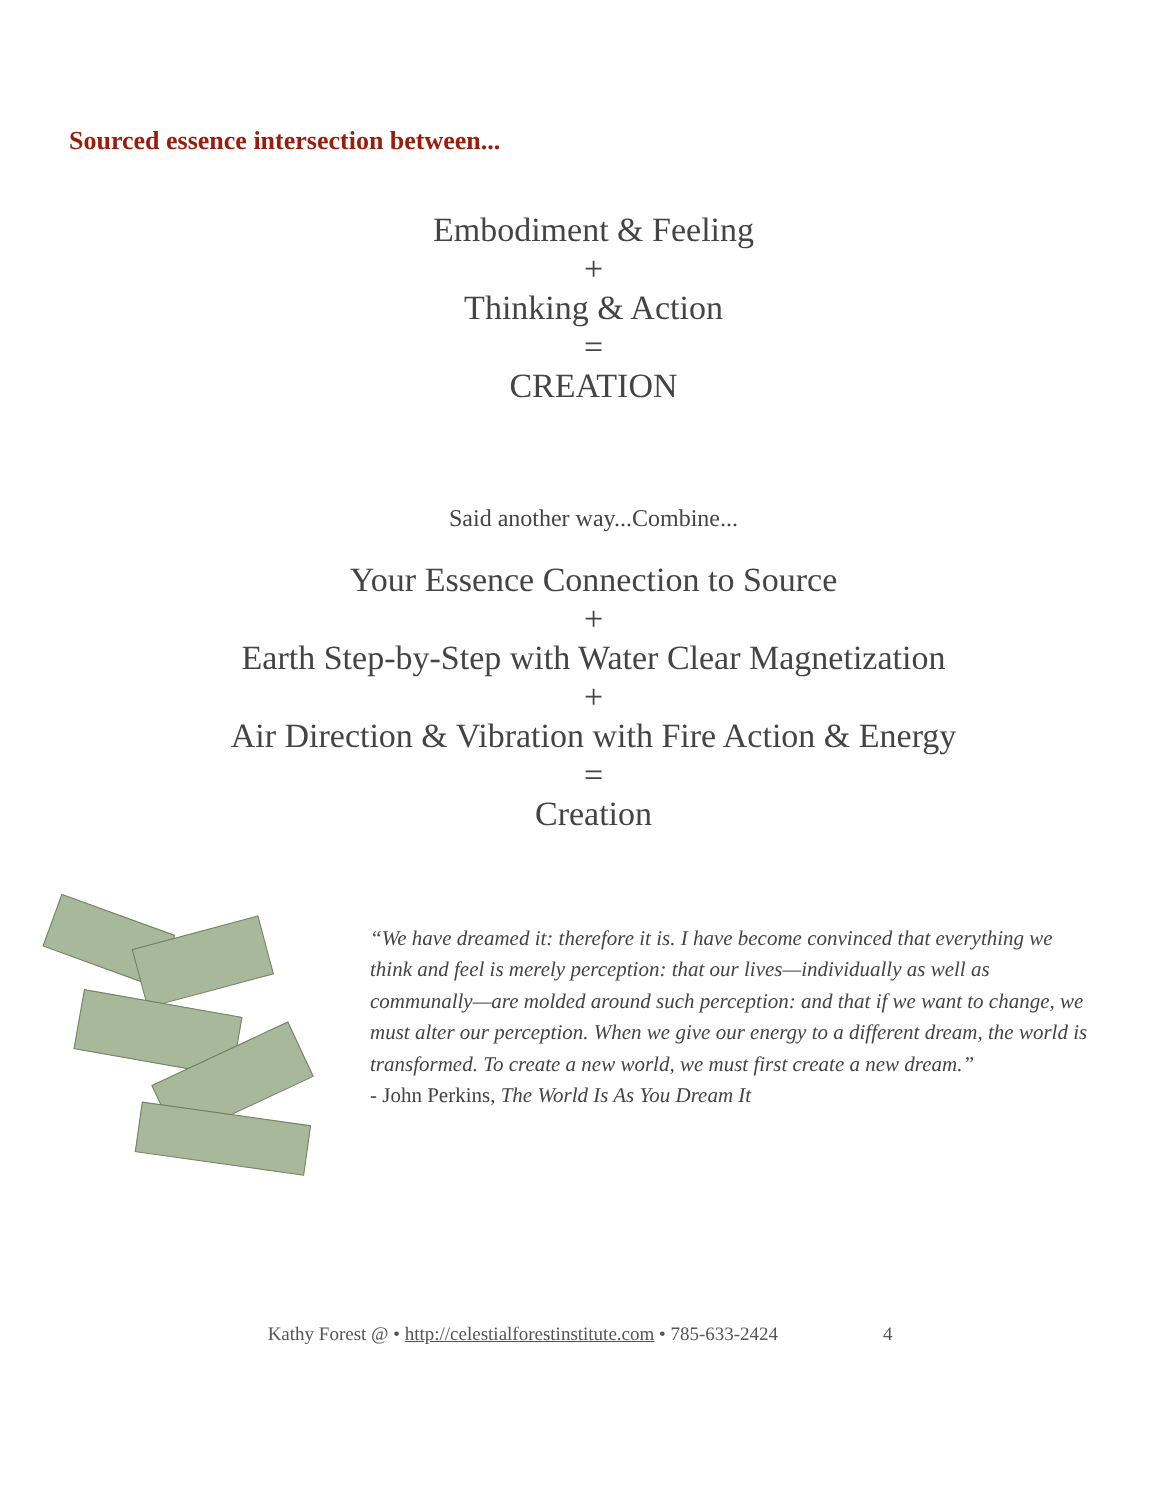Sourced essence intersection between...
Embodiment & Feeling
+
Thinking & Action
=
CREATION
Said another way...Combine...
Your Essence Connection to Source
+
Earth Step-by-Step with Water Clear Magnetization
+
Air Direction & Vibration with Fire Action & Energy
=
Creation
“We have dreamed it: therefore it is. I have become convinced that everything we think and feel is merely perception: that our lives—individually as well as communally—are molded around such perception: and that if we want to change, we must alter our perception. When we give our energy to a different dream, the world is transformed. To create a new world, we must first create a new dream.”
- John Perkins, The World Is As You Dream It
Kathy Forest @ • http://celestialforestinstitute.com • 785-633-2424 4